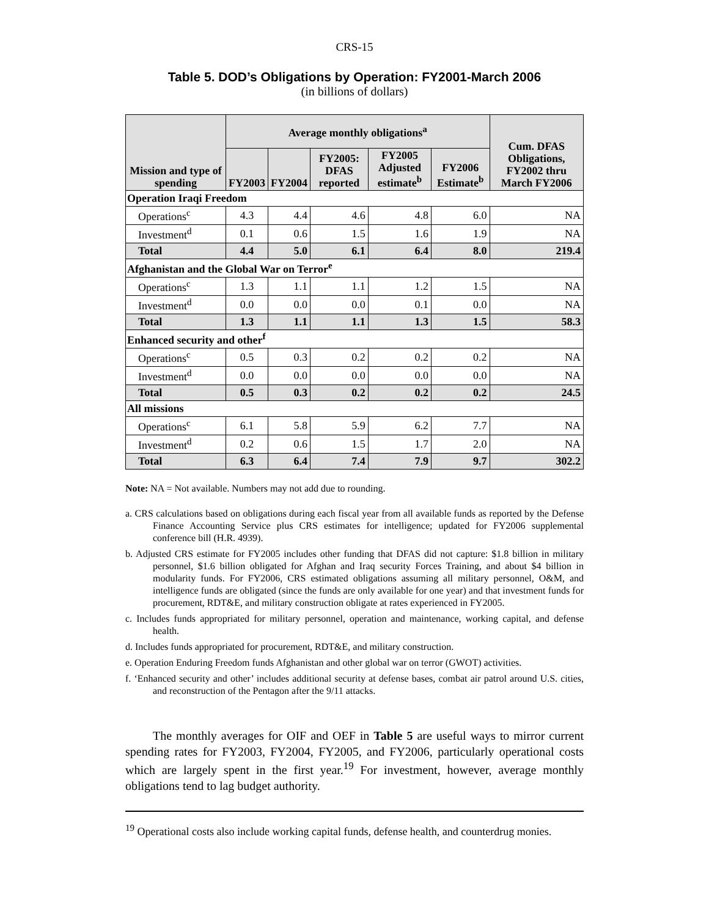CRS-15
Table 5. DOD’s Obligations by Operation: FY2001-March 2006
(in billions of dollars)
| Mission and type of spending | Average monthly obligations<sup>a</sup> | | | | | Cum. DFAS Obligations, FY2002 thru March FY2006 |
| --- | --- | --- | --- | --- | --- | --- |
| | FY2003 | FY2004 | FY2005: DFAS reported | FY2005 Adjusted estimate<sup>b</sup> | FY2006 Estimate<sup>b</sup> | |
| Operation Iraqi Freedom | | | | | | |
| Operations<sup>c</sup> | 4.3 | 4.4 | 4.6 | 4.8 | 6.0 | NA |
| Investment<sup>d</sup> | 0.1 | 0.6 | 1.5 | 1.6 | 1.9 | NA |
| Total | 4.4 | 5.0 | 6.1 | 6.4 | 8.0 | 219.4 |
| Afghanistan and the Global War on Terror<sup>e</sup> | | | | | | |
| Operations<sup>c</sup> | 1.3 | 1.1 | 1.1 | 1.2 | 1.5 | NA |
| Investment<sup>d</sup> | 0.0 | 0.0 | 0.0 | 0.1 | 0.0 | NA |
| Total | 1.3 | 1.1 | 1.1 | 1.3 | 1.5 | 58.3 |
| Enhanced security and other<sup>f</sup> | | | | | | |
| Operations<sup>c</sup> | 0.5 | 0.3 | 0.2 | 0.2 | 0.2 | NA |
| Investment<sup>d</sup> | 0.0 | 0.0 | 0.0 | 0.0 | 0.0 | NA |
| Total | 0.5 | 0.3 | 0.2 | 0.2 | 0.2 | 24.5 |
| All missions | | | | | | |
| Operations<sup>c</sup> | 6.1 | 5.8 | 5.9 | 6.2 | 7.7 | NA |
| Investment<sup>d</sup> | 0.2 | 0.6 | 1.5 | 1.7 | 2.0 | NA |
| Total | 6.3 | 6.4 | 7.4 | 7.9 | 9.7 | 302.2 |
Note: NA = Not available. Numbers may not add due to rounding.
a. CRS calculations based on obligations during each fiscal year from all available funds as reported by the Defense Finance Accounting Service plus CRS estimates for intelligence; updated for FY2006 supplemental conference bill (H.R. 4939).
b. Adjusted CRS estimate for FY2005 includes other funding that DFAS did not capture: $1.8 billion in military personnel, $1.6 billion obligated for Afghan and Iraq security Forces Training, and about $4 billion in modularity funds. For FY2006, CRS estimated obligations assuming all military personnel, O&M, and intelligence funds are obligated (since the funds are only available for one year) and that investment funds for procurement, RDT&E, and military construction obligate at rates experienced in FY2005.
c. Includes funds appropriated for military personnel, operation and maintenance, working capital, and defense health.
d. Includes funds appropriated for procurement, RDT&E, and military construction.
e. Operation Enduring Freedom funds Afghanistan and other global war on terror (GWOT) activities.
f. ‘Enhanced security and other’ includes additional security at defense bases, combat air patrol around U.S. cities, and reconstruction of the Pentagon after the 9/11 attacks.
The monthly averages for OIF and OEF in Table 5 are useful ways to mirror current spending rates for FY2003, FY2004, FY2005, and FY2006, particularly operational costs which are largely spent in the first year.<sup>19</sup> For investment, however, average monthly obligations tend to lag budget authority.
<sup>19</sup> Operational costs also include working capital funds, defense health, and counterdrug monies.